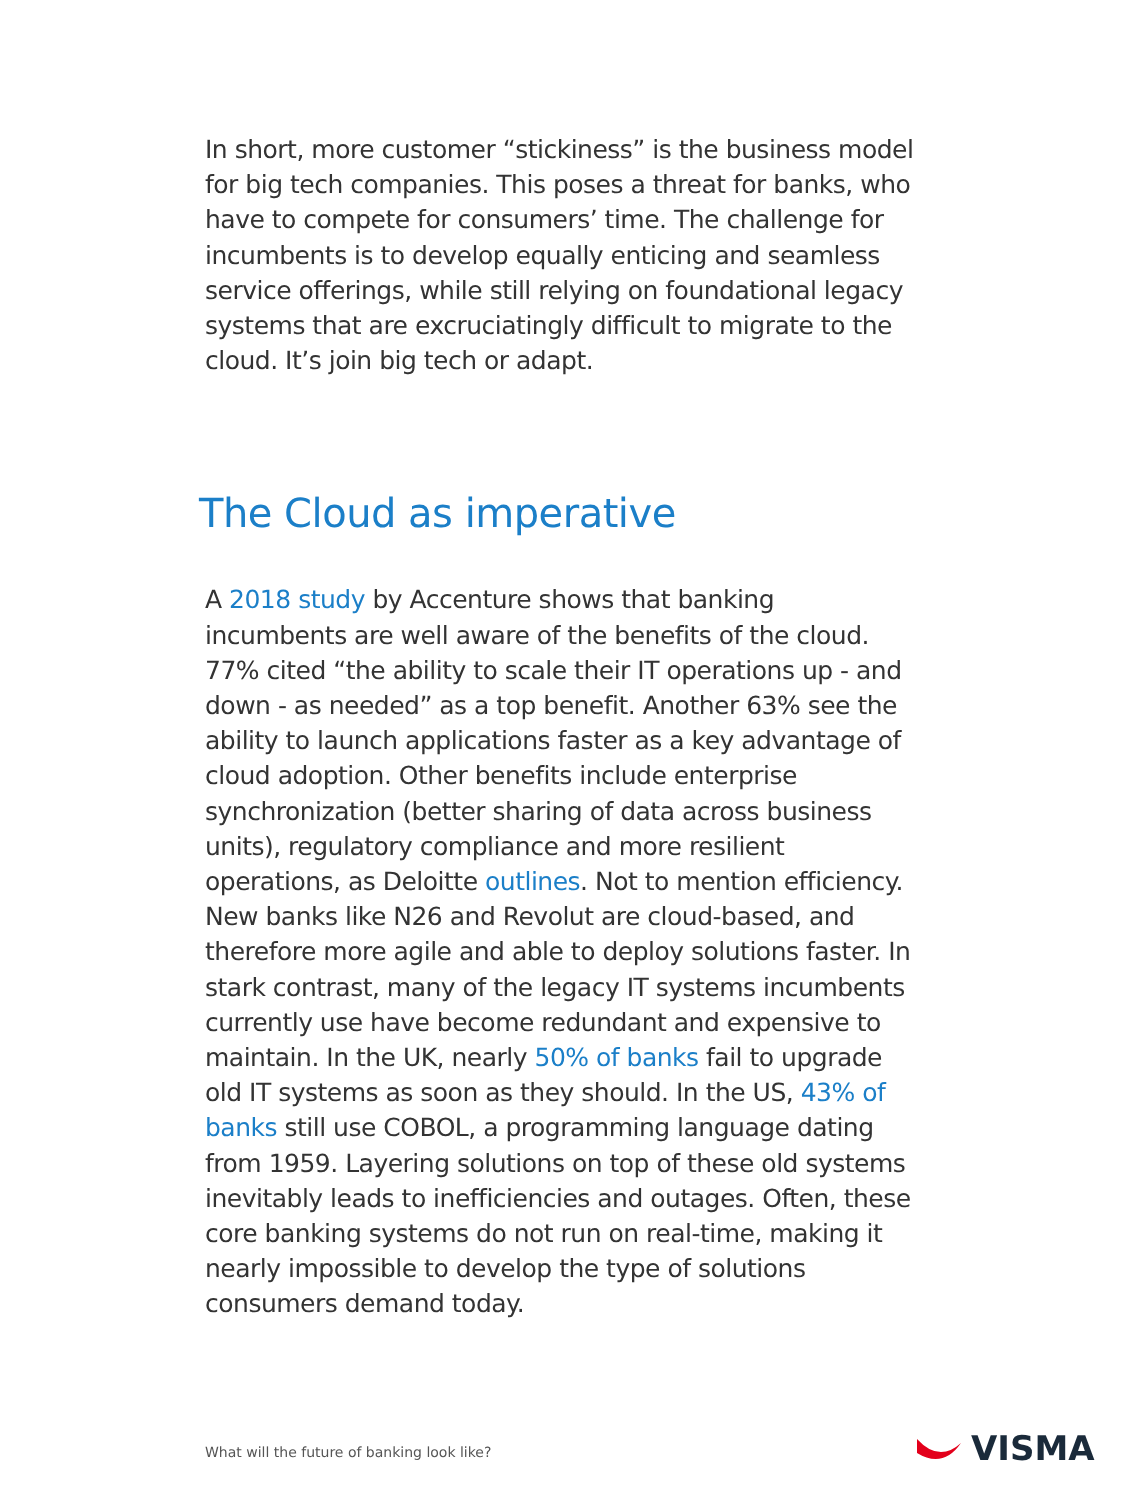In short, more customer “stickiness” is the business model for big tech companies. This poses a threat for banks, who have to compete for consumers’ time. The challenge for incumbents is to develop equally enticing and seamless service offerings, while still relying on foundational legacy systems that are excruciatingly difficult to migrate to the cloud. It’s join big tech or adapt.
The Cloud as imperative
A 2018 study by Accenture shows that banking incumbents are well aware of the benefits of the cloud. 77% cited “the ability to scale their IT operations up - and down - as needed” as a top benefit. Another 63% see the ability to launch applications faster as a key advantage of cloud adoption. Other benefits include enterprise synchronization (better sharing of data across business units), regulatory compliance and more resilient operations, as Deloitte outlines. Not to mention efficiency. New banks like N26 and Revolut are cloud-based, and therefore more agile and able to deploy solutions faster. In stark contrast, many of the legacy IT systems incumbents currently use have become redundant and expensive to maintain. In the UK, nearly 50% of banks fail to upgrade old IT systems as soon as they should. In the US, 43% of banks still use COBOL, a programming language dating from 1959. Layering solutions on top of these old systems inevitably leads to inefficiencies and outages. Often, these core banking systems do not run on real-time, making it nearly impossible to develop the type of solutions consumers demand today.
What will the future of banking look like?
VISMA